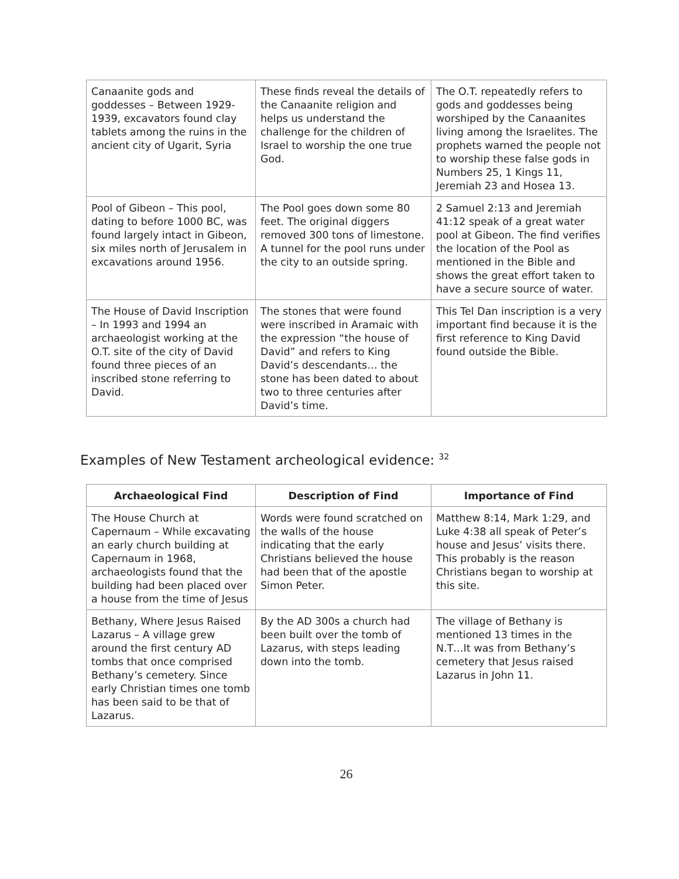| Canaanite gods and goddesses – Between 1929-1939, excavators found clay tablets among the ruins in the ancient city of Ugarit, Syria | These finds reveal the details of the Canaanite religion and helps us understand the challenge for the children of Israel to worship the one true God. | The O.T. repeatedly refers to gods and goddesses being worshiped by the Canaanites living among the Israelites. The prophets warned the people not to worship these false gods in Numbers 25, 1 Kings 11, Jeremiah 23 and Hosea 13. |
| Pool of Gibeon – This pool, dating to before 1000 BC, was found largely intact in Gibeon, six miles north of Jerusalem in excavations around 1956. | The Pool goes down some 80 feet. The original diggers removed 300 tons of limestone. A tunnel for the pool runs under the city to an outside spring. | 2 Samuel 2:13 and Jeremiah 41:12 speak of a great water pool at Gibeon. The find verifies the location of the Pool as mentioned in the Bible and shows the great effort taken to have a secure source of water. |
| The House of David Inscription – In 1993 and 1994 an archaeologist working at the O.T. site of the city of David found three pieces of an inscribed stone referring to David. | The stones that were found were inscribed in Aramaic with the expression “the house of David” and refers to King David’s descendants… the stone has been dated to about two to three centuries after David’s time. | This Tel Dan inscription is a very important find because it is the first reference to King David found outside the Bible. |
Examples of New Testament archeological evidence: <sup>32</sup>
| Archaeological Find | Description of Find | Importance of Find |
| --- | --- | --- |
| The House Church at Capernaum – While excavating an early church building at Capernaum in 1968, archaeologists found that the building had been placed over a house from the time of Jesus | Words were found scratched on the walls of the house indicating that the early Christians believed the house had been that of the apostle Simon Peter. | Matthew 8:14, Mark 1:29, and Luke 4:38 all speak of Peter’s house and Jesus’ visits there. This probably is the reason Christians began to worship at this site. |
| Bethany, Where Jesus Raised Lazarus – A village grew around the first century AD tombs that once comprised Bethany’s cemetery. Since early Christian times one tomb has been said to be that of Lazarus. | By the AD 300s a church had been built over the tomb of Lazarus, with steps leading down into the tomb. | The village of Bethany is mentioned 13 times in the N.T…It was from Bethany’s cemetery that Jesus raised Lazarus in John 11. |
26